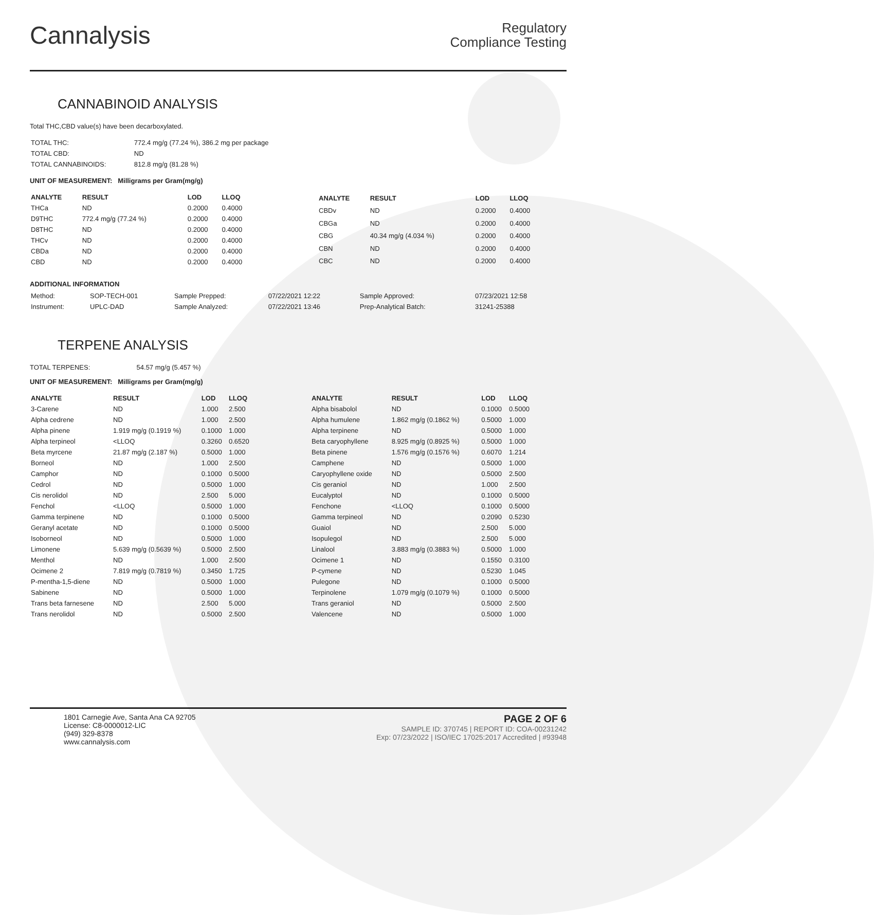Cannalysis
Regulatory
Compliance Testing
CANNABINOID ANALYSIS
Total THC,CBD value(s) have been decarboxylated.
| TOTAL THC: | 772.4 mg/g (77.24 %), 386.2 mg per package |
| TOTAL CBD: | ND |
| TOTAL CANNABINOIDS: | 812.8 mg/g (81.28 %) |
UNIT OF MEASUREMENT: Milligrams per Gram(mg/g)
| ANALYTE | RESULT | LOD | LLOQ |
| --- | --- | --- | --- |
| THCa | ND | 0.2000 | 0.4000 |
| D9THC | 772.4 mg/g (77.24 %) | 0.2000 | 0.4000 |
| D8THC | ND | 0.2000 | 0.4000 |
| THCv | ND | 0.2000 | 0.4000 |
| CBDa | ND | 0.2000 | 0.4000 |
| CBD | ND | 0.2000 | 0.4000 |
| ANALYTE | RESULT | LOD | LLOQ |
| --- | --- | --- | --- |
| CBDv | ND | 0.2000 | 0.4000 |
| CBGa | ND | 0.2000 | 0.4000 |
| CBG | 40.34 mg/g (4.034 %) | 0.2000 | 0.4000 |
| CBN | ND | 0.2000 | 0.4000 |
| CBC | ND | 0.2000 | 0.4000 |
ADDITIONAL INFORMATION
| Method: | SOP-TECH-001 | Sample Prepped: | 07/22/2021 12:22 | Sample Approved: | 07/23/2021 12:58 |
| Instrument: | UPLC-DAD | Sample Analyzed: | 07/22/2021 13:46 | Prep-Analytical Batch: | 31241-25388 |
TERPENE ANALYSIS
TOTAL TERPENES: 54.57 mg/g (5.457 %)
UNIT OF MEASUREMENT: Milligrams per Gram(mg/g)
| ANALYTE | RESULT | LOD | LLOQ |
| --- | --- | --- | --- |
| 3-Carene | ND | 1.000 | 2.500 |
| Alpha cedrene | ND | 1.000 | 2.500 |
| Alpha pinene | 1.919 mg/g (0.1919 %) | 0.1000 | 1.000 |
| Alpha terpineol | <LLOQ | 0.3260 | 0.6520 |
| Beta myrcene | 21.87 mg/g (2.187 %) | 0.5000 | 1.000 |
| Borneol | ND | 1.000 | 2.500 |
| Camphor | ND | 0.1000 | 0.5000 |
| Cedrol | ND | 0.5000 | 1.000 |
| Cis nerolidol | ND | 2.500 | 5.000 |
| Fenchol | <LLOQ | 0.5000 | 1.000 |
| Gamma terpinene | ND | 0.1000 | 0.5000 |
| Geranyl acetate | ND | 0.1000 | 0.5000 |
| Isoborneol | ND | 0.5000 | 1.000 |
| Limonene | 5.639 mg/g (0.5639 %) | 0.5000 | 2.500 |
| Menthol | ND | 1.000 | 2.500 |
| Ocimene 2 | 7.819 mg/g (0.7819 %) | 0.3450 | 1.725 |
| P-mentha-1,5-diene | ND | 0.5000 | 1.000 |
| Sabinene | ND | 0.5000 | 1.000 |
| Trans beta farnesene | ND | 2.500 | 5.000 |
| Trans nerolidol | ND | 0.5000 | 2.500 |
| ANALYTE | RESULT | LOD | LLOQ |
| --- | --- | --- | --- |
| Alpha bisabolol | ND | 0.1000 | 0.5000 |
| Alpha humulene | 1.862 mg/g (0.1862 %) | 0.5000 | 1.000 |
| Alpha terpinene | ND | 0.5000 | 1.000 |
| Beta caryophyllene | 8.925 mg/g (0.8925 %) | 0.5000 | 1.000 |
| Beta pinene | 1.576 mg/g (0.1576 %) | 0.6070 | 1.214 |
| Camphene | ND | 0.5000 | 1.000 |
| Caryophyllene oxide | ND | 0.5000 | 2.500 |
| Cis geraniol | ND | 1.000 | 2.500 |
| Eucalyptol | ND | 0.1000 | 0.5000 |
| Fenchone | <LLOQ | 0.1000 | 0.5000 |
| Gamma terpineol | ND | 0.2090 | 0.5230 |
| Guaiol | ND | 2.500 | 5.000 |
| Isopulegol | ND | 2.500 | 5.000 |
| Linalool | 3.883 mg/g (0.3883 %) | 0.5000 | 1.000 |
| Ocimene 1 | ND | 0.1550 | 0.3100 |
| P-cymene | ND | 0.5230 | 1.045 |
| Pulegone | ND | 0.1000 | 0.5000 |
| Terpinolene | 1.079 mg/g (0.1079 %) | 0.1000 | 0.5000 |
| Trans geraniol | ND | 0.5000 | 2.500 |
| Valencene | ND | 0.5000 | 1.000 |
1801 Carnegie Ave, Santa Ana CA 92705
License: C8-0000012-LIC
(949) 329-8378
www.cannalysis.com
PAGE 2 OF 6
SAMPLE ID: 370745 | REPORT ID: COA-00231242
Exp: 07/23/2022 | ISO/IEC 17025:2017 Accredited | #93948